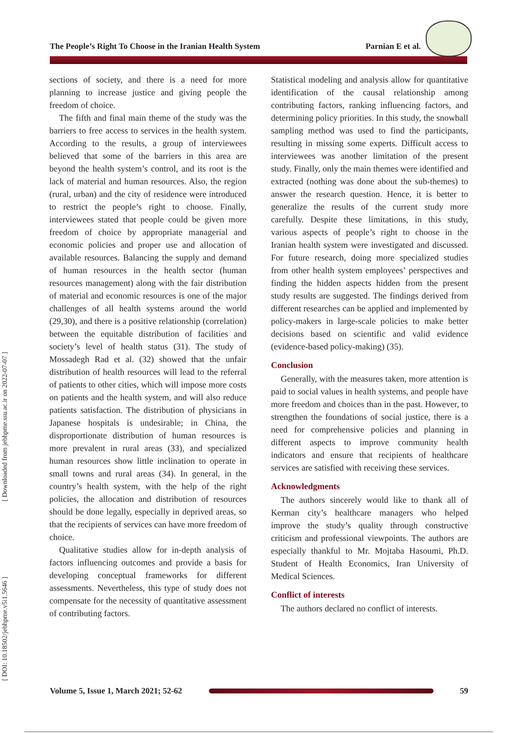The People’s Right To Choose in the Iranian Health System Parnian E et al.
[ Downloaded from jebhpme.ssu.ac.ir on 2022-07-07 ]
[ DOI: 10.18502/jebhpme.v5i1.5646 ]
sections of society, and there is a need for more planning to increase justice and giving people the freedom of choice.
The fifth and final main theme of the study was the barriers to free access to services in the health system. According to the results, a group of interviewees believed that some of the barriers in this area are beyond the health system’s control, and its root is the lack of material and human resources. Also, the region (rural, urban) and the city of residence were introduced to restrict the people’s right to choose. Finally, interviewees stated that people could be given more freedom of choice by appropriate managerial and economic policies and proper use and allocation of available resources. Balancing the supply and demand of human resources in the health sector (human resources management) along with the fair distribution of material and economic resources is one of the major challenges of all health systems around the world (29,30), and there is a positive relationship (correlation) between the equitable distribution of facilities and society’s level of health status (31). The study of Mossadegh Rad et al. (32) showed that the unfair distribution of health resources will lead to the referral of patients to other cities, which will impose more costs on patients and the health system, and will also reduce patients satisfaction. The distribution of physicians in Japanese hospitals is undesirable; in China, the disproportionate distribution of human resources is more prevalent in rural areas (33), and specialized human resources show little inclination to operate in small towns and rural areas (34). In general, in the country’s health system, with the help of the right policies, the allocation and distribution of resources should be done legally, especially in deprived areas, so that the recipients of services can have more freedom of choice.
Qualitative studies allow for in-depth analysis of factors influencing outcomes and provide a basis for developing conceptual frameworks for different assessments. Nevertheless, this type of study does not compensate for the necessity of quantitative assessment of contributing factors.
Statistical modeling and analysis allow for quantitative identification of the causal relationship among contributing factors, ranking influencing factors, and determining policy priorities. In this study, the snowball sampling method was used to find the participants, resulting in missing some experts. Difficult access to interviewees was another limitation of the present study. Finally, only the main themes were identified and extracted (nothing was done about the sub-themes) to answer the research question. Hence, it is better to generalize the results of the current study more carefully. Despite these limitations, in this study, various aspects of people’s right to choose in the Iranian health system were investigated and discussed. For future research, doing more specialized studies from other health system employees’ perspectives and finding the hidden aspects hidden from the present study results are suggested. The findings derived from different researches can be applied and implemented by policy-makers in large-scale policies to make better decisions based on scientific and valid evidence (evidence-based policy-making) (35).
Conclusion
Generally, with the measures taken, more attention is paid to social values in health systems, and people have more freedom and choices than in the past. However, to strengthen the foundations of social justice, there is a need for comprehensive policies and planning in different aspects to improve community health indicators and ensure that recipients of healthcare services are satisfied with receiving these services.
Acknowledgments
The authors sincerely would like to thank all of Kerman city’s healthcare managers who helped improve the study’s quality through constructive criticism and professional viewpoints. The authors are especially thankful to Mr. Mojtaba Hasoumi, Ph.D. Student of Health Economics, Iran University of Medical Sciences.
Conflict of interests
The authors declared no conflict of interests.
Volume 5, Issue 1, March 2021; 52-62
59